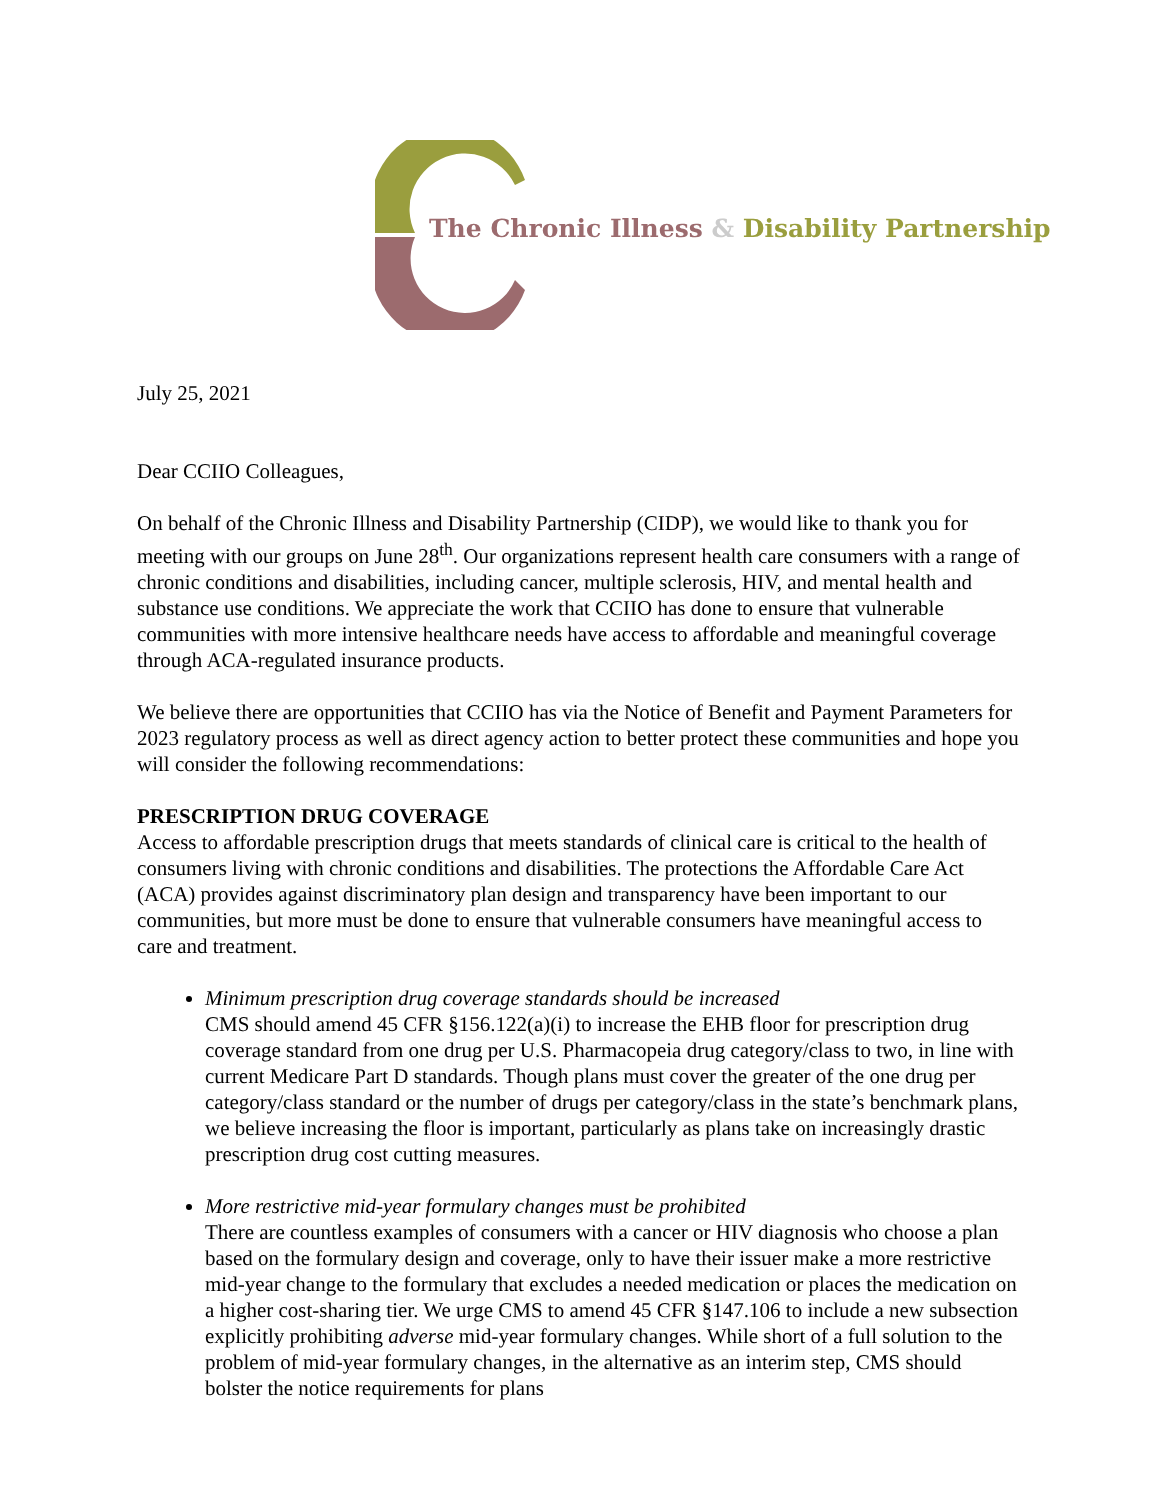The Chronic Illness & Disability Partnership
July 25, 2021
Dear CCIIO Colleagues,
On behalf of the Chronic Illness and Disability Partnership (CIDP), we would like to thank you for meeting with our groups on June 28<sup>th</sup>. Our organizations represent health care consumers with a range of chronic conditions and disabilities, including cancer, multiple sclerosis, HIV, and mental health and substance use conditions. We appreciate the work that CCIIO has done to ensure that vulnerable communities with more intensive healthcare needs have access to affordable and meaningful coverage through ACA-regulated insurance products.
We believe there are opportunities that CCIIO has via the Notice of Benefit and Payment Parameters for 2023 regulatory process as well as direct agency action to better protect these communities and hope you will consider the following recommendations:
PRESCRIPTION DRUG COVERAGE
Access to affordable prescription drugs that meets standards of clinical care is critical to the health of consumers living with chronic conditions and disabilities. The protections the Affordable Care Act (ACA) provides against discriminatory plan design and transparency have been important to our communities, but more must be done to ensure that vulnerable consumers have meaningful access to care and treatment.
Minimum prescription drug coverage standards should be increased
CMS should amend 45 CFR §156.122(a)(i) to increase the EHB floor for prescription drug coverage standard from one drug per U.S. Pharmacopeia drug category/class to two, in line with current Medicare Part D standards. Though plans must cover the greater of the one drug per category/class standard or the number of drugs per category/class in the state’s benchmark plans, we believe increasing the floor is important, particularly as plans take on increasingly drastic prescription drug cost cutting measures.
More restrictive mid-year formulary changes must be prohibited
There are countless examples of consumers with a cancer or HIV diagnosis who choose a plan based on the formulary design and coverage, only to have their issuer make a more restrictive mid-year change to the formulary that excludes a needed medication or places the medication on a higher cost-sharing tier. We urge CMS to amend 45 CFR §147.106 to include a new subsection explicitly prohibiting adverse mid-year formulary changes. While short of a full solution to the problem of mid-year formulary changes, in the alternative as an interim step, CMS should bolster the notice requirements for plans